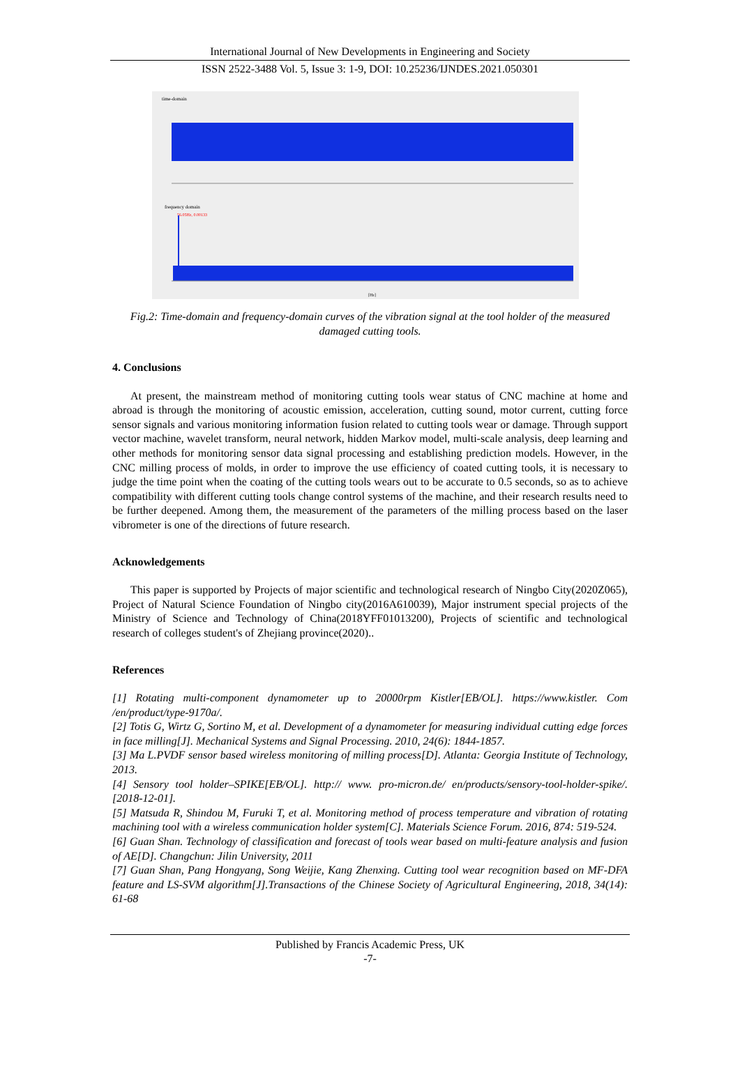International Journal of New Developments in Engineering and Society
ISSN 2522-3488 Vol. 5, Issue 3: 1-9, DOI: 10.25236/IJNDES.2021.050301
time-domain
frequency domain
56.05Hz, 0.00133
[Hz]
Fig.2: Time-domain and frequency-domain curves of the vibration signal at the tool holder of the measured damaged cutting tools.
4. Conclusions
At present, the mainstream method of monitoring cutting tools wear status of CNC machine at home and abroad is through the monitoring of acoustic emission, acceleration, cutting sound, motor current, cutting force sensor signals and various monitoring information fusion related to cutting tools wear or damage. Through support vector machine, wavelet transform, neural network, hidden Markov model, multi-scale analysis, deep learning and other methods for monitoring sensor data signal processing and establishing prediction models. However, in the CNC milling process of molds, in order to improve the use efficiency of coated cutting tools, it is necessary to judge the time point when the coating of the cutting tools wears out to be accurate to 0.5 seconds, so as to achieve compatibility with different cutting tools change control systems of the machine, and their research results need to be further deepened. Among them, the measurement of the parameters of the milling process based on the laser vibrometer is one of the directions of future research.
Acknowledgements
This paper is supported by Projects of major scientific and technological research of Ningbo City(2020Z065), Project of Natural Science Foundation of Ningbo city(2016A610039), Major instrument special projects of the Ministry of Science and Technology of China(2018YFF01013200), Projects of scientific and technological research of colleges student's of Zhejiang province(2020)..
References
[1] Rotating multi-component dynamometer up to 20000rpm Kistler[EB/OL]. https://www.kistler. Com /en/product/type-9170a/.
[2] Totis G, Wirtz G, Sortino M, et al. Development of a dynamometer for measuring individual cutting edge forces in face milling[J]. Mechanical Systems and Signal Processing. 2010, 24(6): 1844-1857.
[3] Ma L.PVDF sensor based wireless monitoring of milling process[D]. Atlanta: Georgia Institute of Technology, 2013.
[4] Sensory tool holder–SPIKE[EB/OL]. http:// www. pro-micron.de/ en/products/sensory-tool-holder-spike/.[2018-12-01].
[5] Matsuda R, Shindou M, Furuki T, et al. Monitoring method of process temperature and vibration of rotating machining tool with a wireless communication holder system[C]. Materials Science Forum. 2016, 874: 519-524.
[6] Guan Shan. Technology of classification and forecast of tools wear based on multi-feature analysis and fusion of AE[D]. Changchun: Jilin University, 2011
[7] Guan Shan, Pang Hongyang, Song Weijie, Kang Zhenxing. Cutting tool wear recognition based on MF-DFA feature and LS-SVM algorithm[J].Transactions of the Chinese Society of Agricultural Engineering, 2018, 34(14): 61-68
Published by Francis Academic Press, UK
-7-